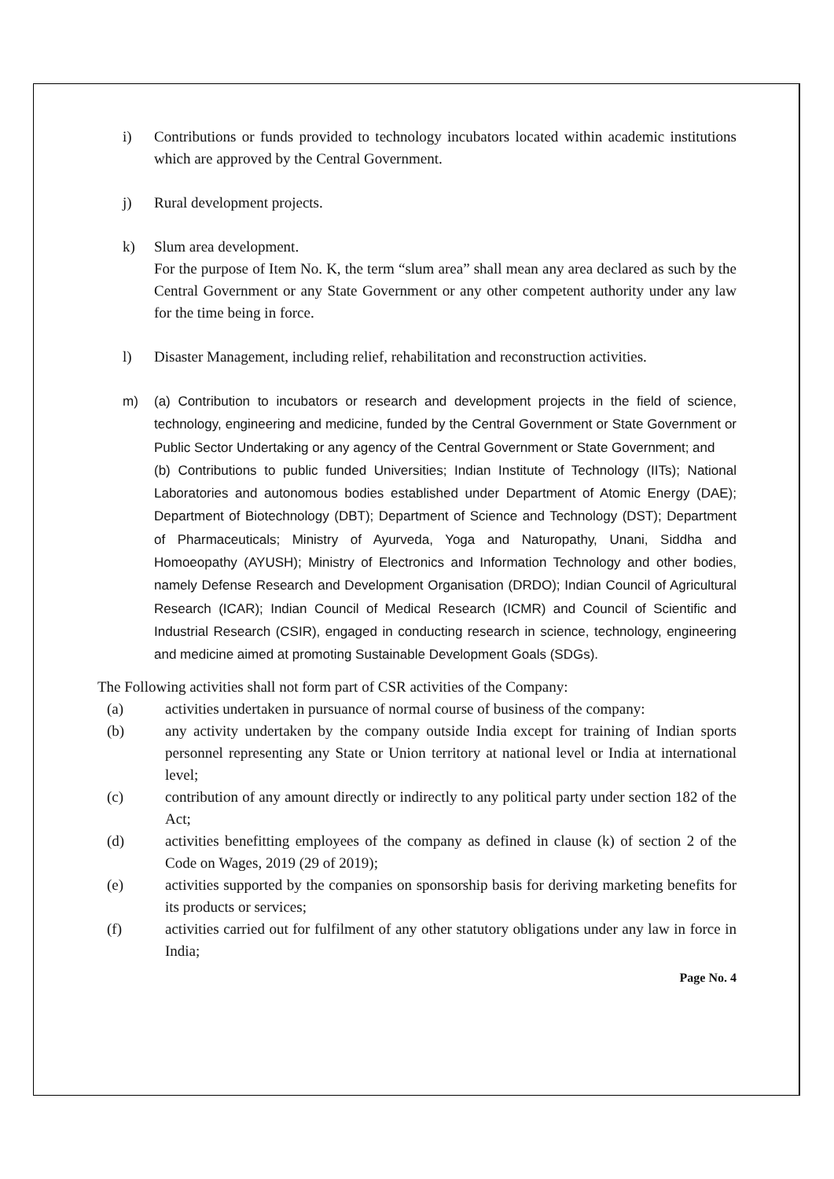i) Contributions or funds provided to technology incubators located within academic institutions which are approved by the Central Government.
j) Rural development projects.
k) Slum area development.
For the purpose of Item No. K, the term “slum area” shall mean any area declared as such by the Central Government or any State Government or any other competent authority under any law for the time being in force.
l) Disaster Management, including relief, rehabilitation and reconstruction activities.
m) (a) Contribution to incubators or research and development projects in the field of science, technology, engineering and medicine, funded by the Central Government or State Government or Public Sector Undertaking or any agency of the Central Government or State Government; and
(b) Contributions to public funded Universities; Indian Institute of Technology (IITs); National Laboratories and autonomous bodies established under Department of Atomic Energy (DAE); Department of Biotechnology (DBT); Department of Science and Technology (DST); Department of Pharmaceuticals; Ministry of Ayurveda, Yoga and Naturopathy, Unani, Siddha and Homoeopathy (AYUSH); Ministry of Electronics and Information Technology and other bodies, namely Defense Research and Development Organisation (DRDO); Indian Council of Agricultural Research (ICAR); Indian Council of Medical Research (ICMR) and Council of Scientific and Industrial Research (CSIR), engaged in conducting research in science, technology, engineering and medicine aimed at promoting Sustainable Development Goals (SDGs).
The Following activities shall not form part of CSR activities of the Company:
(a) activities undertaken in pursuance of normal course of business of the company:
(b) any activity undertaken by the company outside India except for training of Indian sports personnel representing any State or Union territory at national level or India at international level;
(c) contribution of any amount directly or indirectly to any political party under section 182 of the Act;
(d) activities benefitting employees of the company as defined in clause (k) of section 2 of the Code on Wages, 2019 (29 of 2019);
(e) activities supported by the companies on sponsorship basis for deriving marketing benefits for its products or services;
(f) activities carried out for fulfilment of any other statutory obligations under any law in force in India;
Page No. 4